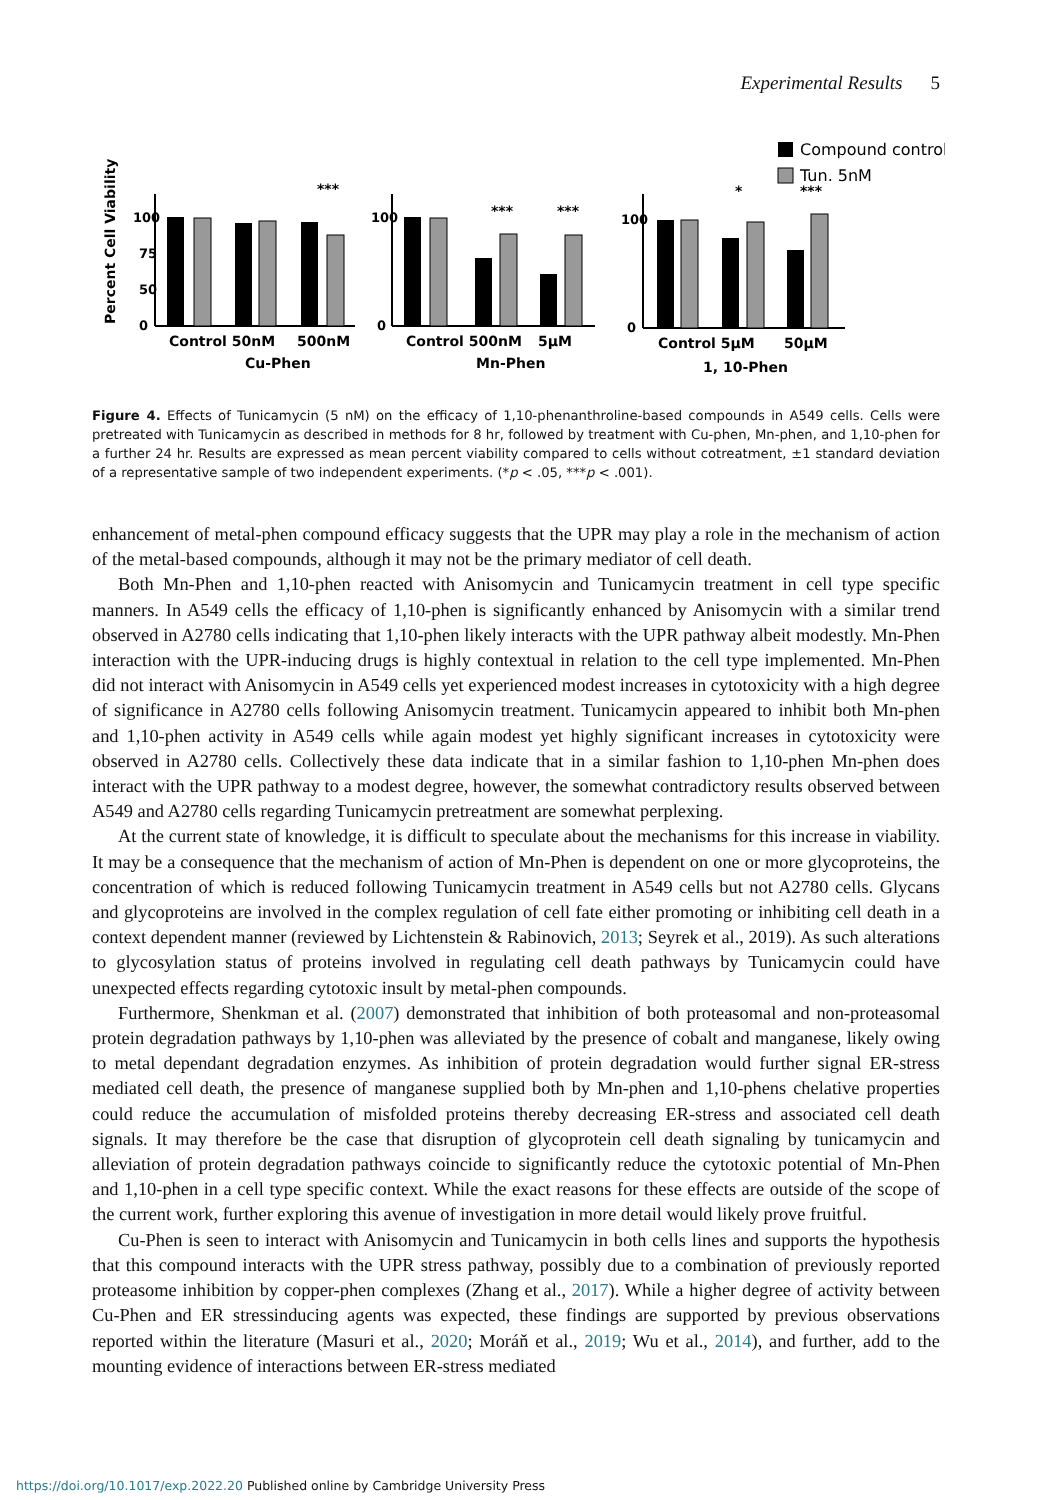Experimental Results 5
Percent Cell Viability
Compound control
Tun. 5nM
100
75
50
0
100
0
100
0
Control 50nM
500nM
Cu-Phen
Control 500nM
5μM
Mn-Phen
Control 5μM
50μM
1, 10-Phen
***
***
***
*
***
Figure 4. Effects of Tunicamycin (5 nM) on the efficacy of 1,10-phenanthroline-based compounds in A549 cells. Cells were pretreated with Tunicamycin as described in methods for 8 hr, followed by treatment with Cu-phen, Mn-phen, and 1,10-phen for a further 24 hr. Results are expressed as mean percent viability compared to cells without cotreatment, ±1 standard deviation of a representative sample of two independent experiments. (*p < .05, ***p < .001).
enhancement of metal-phen compound efficacy suggests that the UPR may play a role in the mechanism of action of the metal-based compounds, although it may not be the primary mediator of cell death.
Both Mn-Phen and 1,10-phen reacted with Anisomycin and Tunicamycin treatment in cell type specific manners. In A549 cells the efficacy of 1,10-phen is significantly enhanced by Anisomycin with a similar trend observed in A2780 cells indicating that 1,10-phen likely interacts with the UPR pathway albeit modestly. Mn-Phen interaction with the UPR-inducing drugs is highly contextual in relation to the cell type implemented. Mn-Phen did not interact with Anisomycin in A549 cells yet experienced modest increases in cytotoxicity with a high degree of significance in A2780 cells following Anisomycin treatment. Tunicamycin appeared to inhibit both Mn-phen and 1,10-phen activity in A549 cells while again modest yet highly significant increases in cytotoxicity were observed in A2780 cells. Collectively these data indicate that in a similar fashion to 1,10-phen Mn-phen does interact with the UPR pathway to a modest degree, however, the somewhat contradictory results observed between A549 and A2780 cells regarding Tunicamycin pretreatment are somewhat perplexing.
At the current state of knowledge, it is difficult to speculate about the mechanisms for this increase in viability. It may be a consequence that the mechanism of action of Mn-Phen is dependent on one or more glycoproteins, the concentration of which is reduced following Tunicamycin treatment in A549 cells but not A2780 cells. Glycans and glycoproteins are involved in the complex regulation of cell fate either promoting or inhibiting cell death in a context dependent manner (reviewed by Lichtenstein & Rabinovich, 2013; Seyrek et al., 2019). As such alterations to glycosylation status of proteins involved in regulating cell death pathways by Tunicamycin could have unexpected effects regarding cytotoxic insult by metal-phen compounds.
Furthermore, Shenkman et al. (2007) demonstrated that inhibition of both proteasomal and non-proteasomal protein degradation pathways by 1,10-phen was alleviated by the presence of cobalt and manganese, likely owing to metal dependant degradation enzymes. As inhibition of protein degradation would further signal ER-stress mediated cell death, the presence of manganese supplied both by Mn-phen and 1,10-phens chelative properties could reduce the accumulation of misfolded proteins thereby decreasing ER-stress and associated cell death signals. It may therefore be the case that disruption of glycoprotein cell death signaling by tunicamycin and alleviation of protein degradation pathways coincide to significantly reduce the cytotoxic potential of Mn-Phen and 1,10-phen in a cell type specific context. While the exact reasons for these effects are outside of the scope of the current work, further exploring this avenue of investigation in more detail would likely prove fruitful.
Cu-Phen is seen to interact with Anisomycin and Tunicamycin in both cells lines and supports the hypothesis that this compound interacts with the UPR stress pathway, possibly due to a combination of previously reported proteasome inhibition by copper-phen complexes (Zhang et al., 2017). While a higher degree of activity between Cu-Phen and ER stressinducing agents was expected, these findings are supported by previous observations reported within the literature (Masuri et al., 2020; Moráň et al., 2019; Wu et al., 2014), and further, add to the mounting evidence of interactions between ER-stress mediated
https://doi.org/10.1017/exp.2022.20 Published online by Cambridge University Press